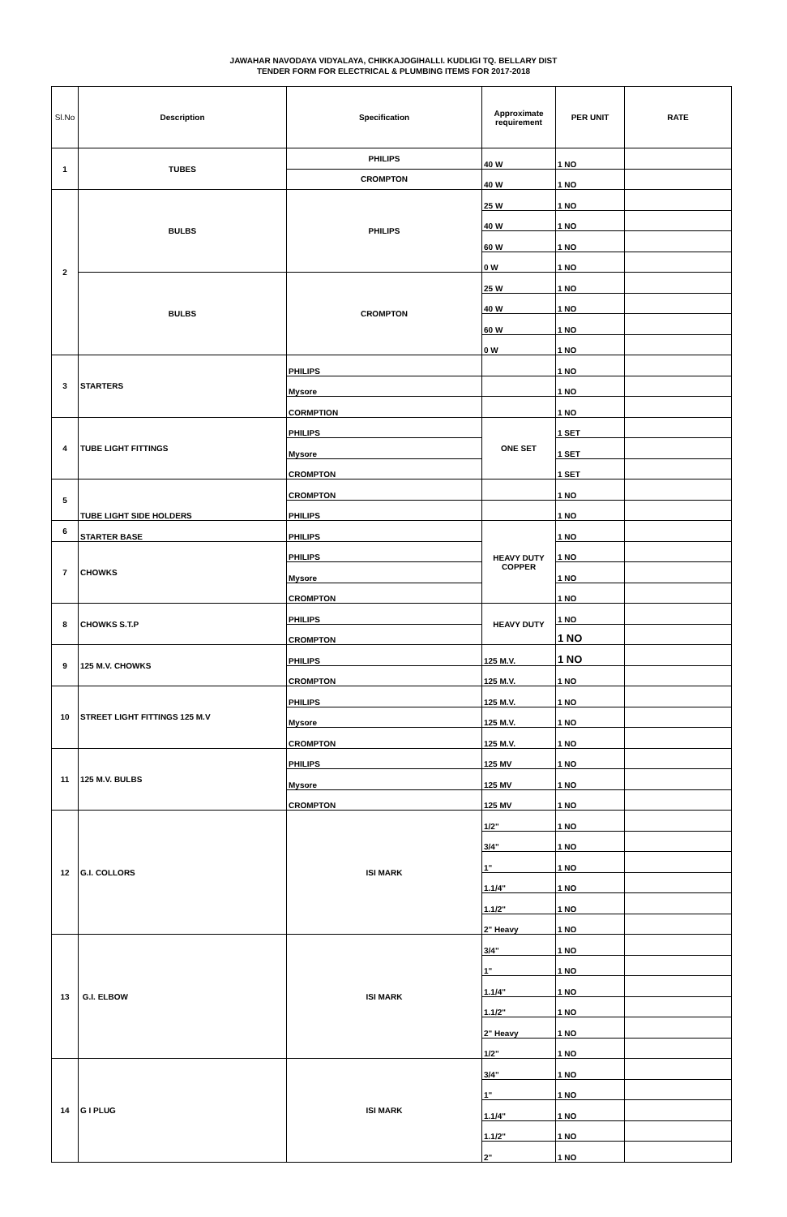JAWAHAR NAVODAYA VIDYALAYA, CHIKKAJOGIHALLI. KUDLIGI TQ. BELLARY DIST
TENDER FORM FOR ELECTRICAL & PLUMBING ITEMS FOR 2017-2018
| Sl.No | Description | Specification | Approximate requirement | PER UNIT | RATE |
| --- | --- | --- | --- | --- | --- |
| 1 | TUBES | PHILIPS | 40 W | 1 NO | |
| | | CROMPTON | 40 W | 1 NO | |
| 2 | BULBS | PHILIPS | 25 W | 1 NO | |
| | | | 40 W | 1 NO | |
| | | | 60 W | 1 NO | |
| | | | 0 W | 1 NO | |
| | BULBS | CROMPTON | 25 W | 1 NO | |
| | | | 40 W | 1 NO | |
| | | | 60 W | 1 NO | |
| | | | 0 W | 1 NO | |
| 3 | STARTERS | PHILIPS | | 1 NO | |
| | | Mysore | | 1 NO | |
| | | CORMPTION | | 1 NO | |
| 4 | TUBE LIGHT FITTINGS | PHILIPS | ONE SET | 1 SET | |
| | | Mysore | | 1 SET | |
| | | CROMPTON | | 1 SET | |
| 5 | TUBE LIGHT SIDE HOLDERS | CROMPTON | | 1 NO | |
| | | PHILIPS | | 1 NO | |
| 6 | STARTER BASE | PHILIPS | HEAVY DUTY COPPER | 1 NO | |
| 7 | CHOWKS | PHILIPS | | 1 NO | |
| | | Mysore | | 1 NO | |
| | | CROMPTON | | 1 NO | |
| 8 | CHOWKS S.T.P | PHILIPS | HEAVY DUTY | 1 NO | |
| | | CROMPTON | | 1 NO | |
| 9 | 125 M.V. CHOWKS | PHILIPS | 125 M.V. | 1 NO | |
| | | CROMPTON | 125 M.V. | 1 NO | |
| 10 | STREET LIGHT FITTINGS 125 M.V | PHILIPS | 125 M.V. | 1 NO | |
| | | Mysore | 125 M.V. | 1 NO | |
| | | CROMPTON | 125 M.V. | 1 NO | |
| 11 | 125 M.V. BULBS | PHILIPS | 125 MV | 1 NO | |
| | | Mysore | 125 MV | 1 NO | |
| | | CROMPTON | 125 MV | 1 NO | |
| 12 | G.I. COLLORS | ISI MARK | 1/2" | 1 NO | |
| | | | 3/4" | 1 NO | |
| | | | 1" | 1 NO | |
| | | | 1.1/4" | 1 NO | |
| | | | 1.1/2" | 1 NO | |
| | | | 2" Heavy | 1 NO | |
| 13 | G.I. ELBOW | ISI MARK | 3/4" | 1 NO | |
| | | | 1" | 1 NO | |
| | | | 1.1/4" | 1 NO | |
| | | | 1.1/2" | 1 NO | |
| | | | 2" Heavy | 1 NO | |
| | | | 1/2" | 1 NO | |
| 14 | G I PLUG | ISI MARK | 3/4" | 1 NO | |
| | | | 1" | 1 NO | |
| | | | 1.1/4" | 1 NO | |
| | | | 1.1/2" | 1 NO | |
| | | | 2" | 1 NO | |